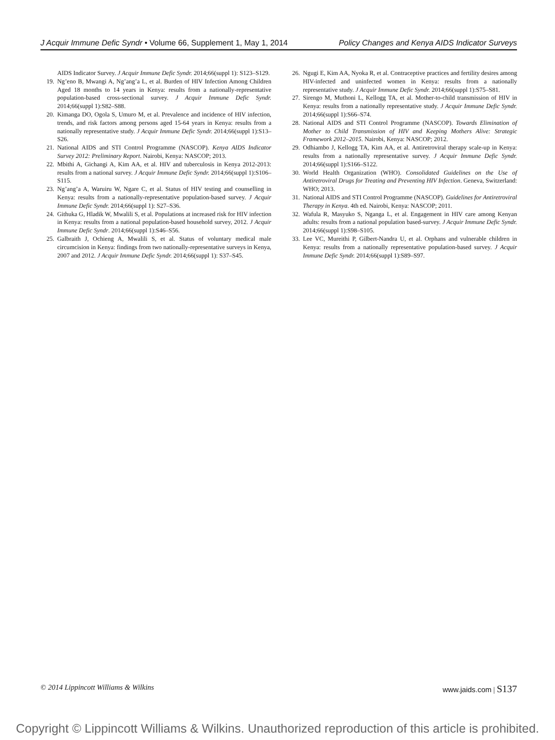J Acquir Immune Defic Syndr • Volume 66, Supplement 1, May 1, 2014 Policy Changes and Kenya AIDS Indicator Surveys
AIDS Indicator Survey. J Acquir Immune Defic Syndr. 2014;66(suppl 1): S123–S129.
19. Ng’eno B, Mwangi A, Ng’ang’a L, et al. Burden of HIV Infection Among Children Aged 18 months to 14 years in Kenya: results from a nationally-representative population-based cross-sectional survey. J Acquir Immune Defic Syndr. 2014;66(suppl 1):S82–S88.
20. Kimanga DO, Ogola S, Umuro M, et al. Prevalence and incidence of HIV infection, trends, and risk factors among persons aged 15-64 years in Kenya: results from a nationally representative study. J Acquir Immune Defic Syndr. 2014;66(suppl 1):S13–S26.
21. National AIDS and STI Control Programme (NASCOP). Kenya AIDS Indicator Survey 2012: Preliminary Report. Nairobi, Kenya: NASCOP; 2013.
22. Mbithi A, Gichangi A, Kim AA, et al. HIV and tuberculosis in Kenya 2012-2013: results from a national survey. J Acquir Immune Defic Syndr. 2014;66(suppl 1):S106–S115.
23. Ng’ang’a A, Waruiru W, Ngare C, et al. Status of HIV testing and counselling in Kenya: results from a nationally-representative population-based survey. J Acquir Immune Defic Syndr. 2014;66(suppl 1): S27–S36.
24. Githuka G, Hladik W, Mwalili S, et al. Populations at increased risk for HIV infection in Kenya: results from a national population-based household survey, 2012. J Acquir Immune Defic Syndr. 2014;66(suppl 1):S46–S56.
25. Galbraith J, Ochieng A, Mwalili S, et al. Status of voluntary medical male circumcision in Kenya: findings from two nationally-representative surveys in Kenya, 2007 and 2012. J Acquir Immune Defic Syndr. 2014;66(suppl 1): S37–S45.
26. Ngugi E, Kim AA, Nyoka R, et al. Contraceptive practices and fertility desires among HIV-infected and uninfected women in Kenya: results from a nationally representative study. J Acquir Immune Defic Syndr. 2014;66(suppl 1):S75–S81.
27. Sirengo M, Muthoni L, Kellogg TA, et al. Mother-to-child transmission of HIV in Kenya: results from a nationally representative study. J Acquir Immune Defic Syndr. 2014;66(suppl 1):S66–S74.
28. National AIDS and STI Control Programme (NASCOP). Towards Elimination of Mother to Child Transmission of HIV and Keeping Mothers Alive: Strategic Framework 2012–2015. Nairobi, Kenya: NASCOP; 2012.
29. Odhiambo J, Kellogg TA, Kim AA, et al. Antiretroviral therapy scale-up in Kenya: results from a nationally representative survey. J Acquir Immune Defic Syndr. 2014;66(suppl 1):S166–S122.
30. World Health Organization (WHO). Consolidated Guidelines on the Use of Antiretroviral Drugs for Treating and Preventing HIV Infection. Geneva, Switzerland: WHO; 2013.
31. National AIDS and STI Control Programme (NASCOP). Guidelines for Antiretroviral Therapy in Kenya. 4th ed. Nairobi, Kenya: NASCOP; 2011.
32. Wafula R, Masyuko S, Nganga L, et al. Engagement in HIV care among Kenyan adults: results from a national population based-survey. J Acquir Immune Defic Syndr. 2014;66(suppl 1):S98–S105.
33. Lee VC, Mureithi P, Gilbert-Nandra U, et al. Orphans and vulnerable children in Kenya: results from a nationally representative population-based survey. J Acquir Immune Defic Syndr. 2014;66(suppl 1):S89–S97.
© 2014 Lippincott Williams & Wilkins www.jaids.com | S137
Copyright © Lippincott Williams & Wilkins. Unauthorized reproduction of this article is prohibited.